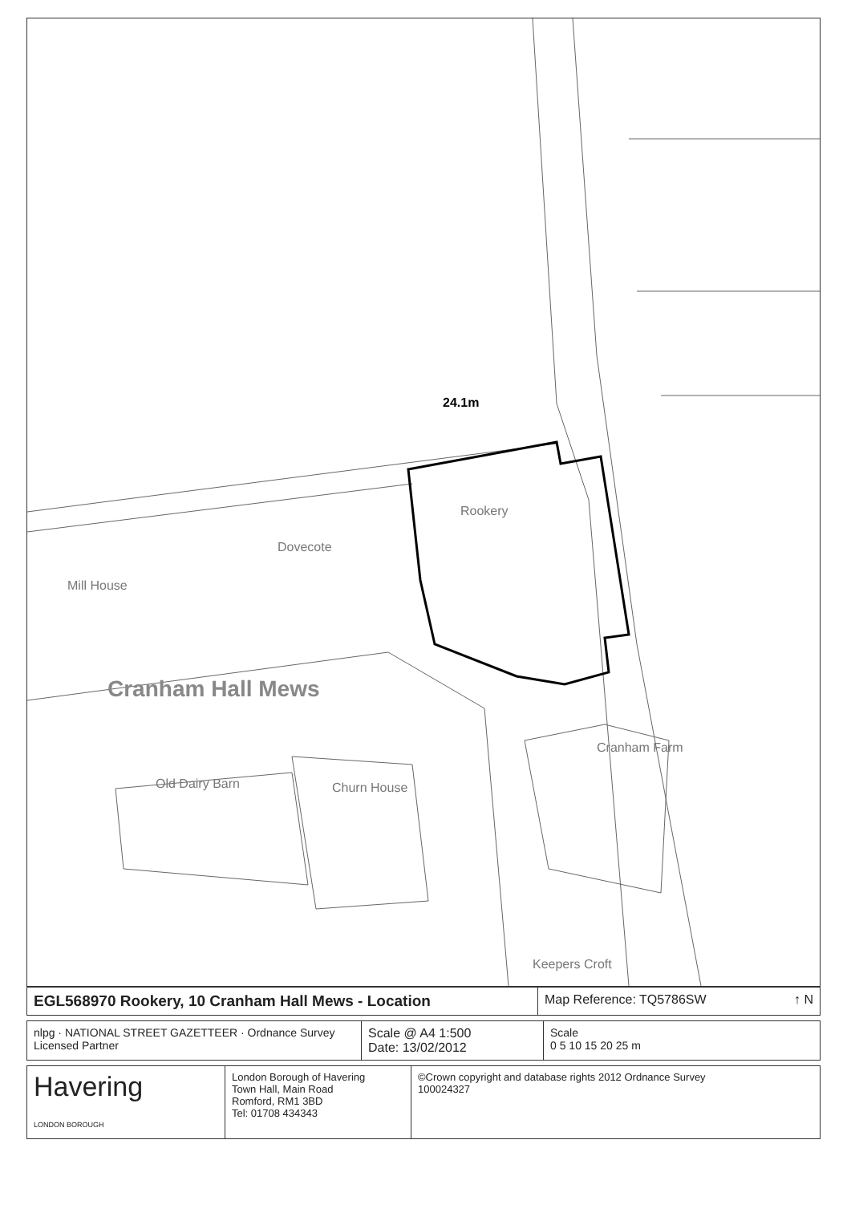24.1m
Rookery
Dovecote
Mill House
Cranham Hall Mews
Old Dairy Barn Churn House
Cranham Farm
Keepers Croft
| EGL568970 Rookery, 10 Cranham Hall Mews - Location | Map Reference: TQ5786SW ↑ N |
| nlpg · NATIONAL STREET GAZETTEER · Ordnance Survey Licensed Partner | Scale @ A4 1:500 Date: 13/02/2012 | Scale 0 5 10 15 20 25 m |
| Havering LONDON BOROUGH | London Borough of Havering Town Hall, Main Road Romford, RM1 3BD Tel: 01708 434343 | ©Crown copyright and database rights 2012 Ordnance Survey 100024327 |